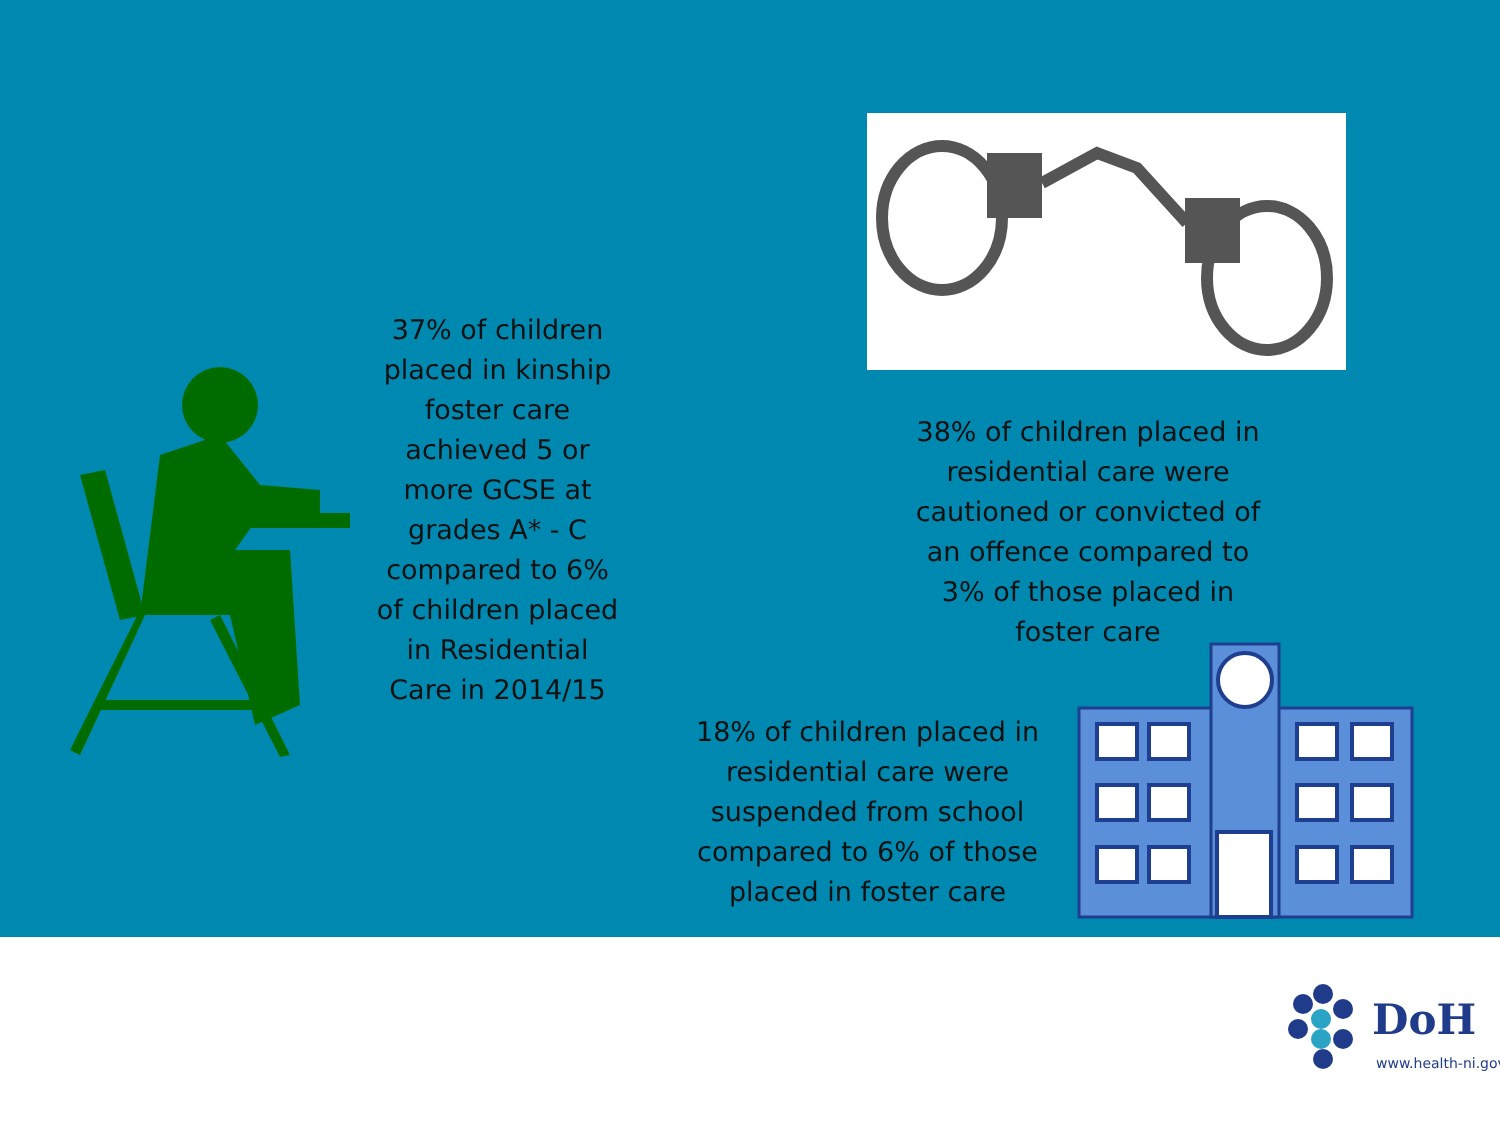37% of children placed in kinship foster care achieved 5 or more GCSE at grades A* - C compared to 6% of children placed in Residential Care in 2014/15
38% of children placed in residential care were cautioned or convicted of an offence compared to 3% of those placed in foster care
18% of children placed in residential care were suspended from school compared to 6% of those placed in foster care
DoH
www.health-ni.gov